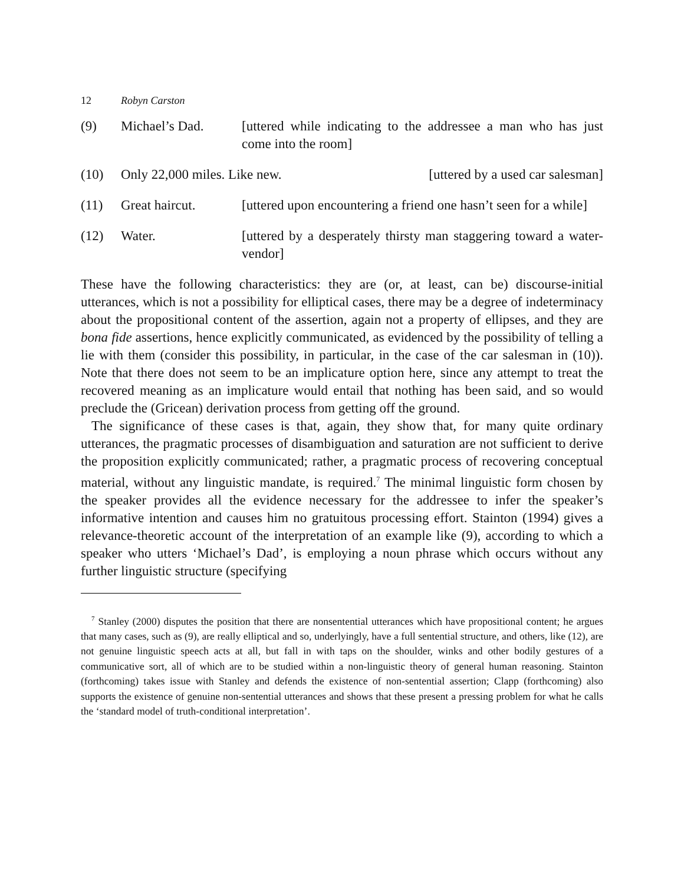12 Robyn Carston
(9) Michael’s Dad. [uttered while indicating to the addressee a man who has just come into the room]
(10) Only 22,000 miles. Like new. [uttered by a used car salesman]
(11) Great haircut. [uttered upon encountering a friend one hasn’t seen for a while]
(12) Water. [uttered by a desperately thirsty man staggering toward a water-vendor]
These have the following characteristics: they are (or, at least, can be) discourse-initial utterances, which is not a possibility for elliptical cases, there may be a degree of indeterminacy about the propositional content of the assertion, again not a property of ellipses, and they are bona fide assertions, hence explicitly communicated, as evidenced by the possibility of telling a lie with them (consider this possibility, in particular, in the case of the car salesman in (10)). Note that there does not seem to be an implicature option here, since any attempt to treat the recovered meaning as an implicature would entail that nothing has been said, and so would preclude the (Gricean) derivation process from getting off the ground.
The significance of these cases is that, again, they show that, for many quite ordinary utterances, the pragmatic processes of disambiguation and saturation are not sufficient to derive the proposition explicitly communicated; rather, a pragmatic process of recovering conceptual material, without any linguistic mandate, is required.<sup>7</sup> The minimal linguistic form chosen by the speaker provides all the evidence necessary for the addressee to infer the speaker’s informative intention and causes him no gratuitous processing effort. Stainton (1994) gives a relevance-theoretic account of the interpretation of an example like (9), according to which a speaker who utters ‘Michael’s Dad’, is employing a noun phrase which occurs without any further linguistic structure (specifying
<sup>7</sup> Stanley (2000) disputes the position that there are nonsentential utterances which have propositional content; he argues that many cases, such as (9), are really elliptical and so, underlyingly, have a full sentential structure, and others, like (12), are not genuine linguistic speech acts at all, but fall in with taps on the shoulder, winks and other bodily gestures of a communicative sort, all of which are to be studied within a non-linguistic theory of general human reasoning. Stainton (forthcoming) takes issue with Stanley and defends the existence of non-sentential assertion; Clapp (forthcoming) also supports the existence of genuine non-sentential utterances and shows that these present a pressing problem for what he calls the ‘standard model of truth-conditional interpretation’.